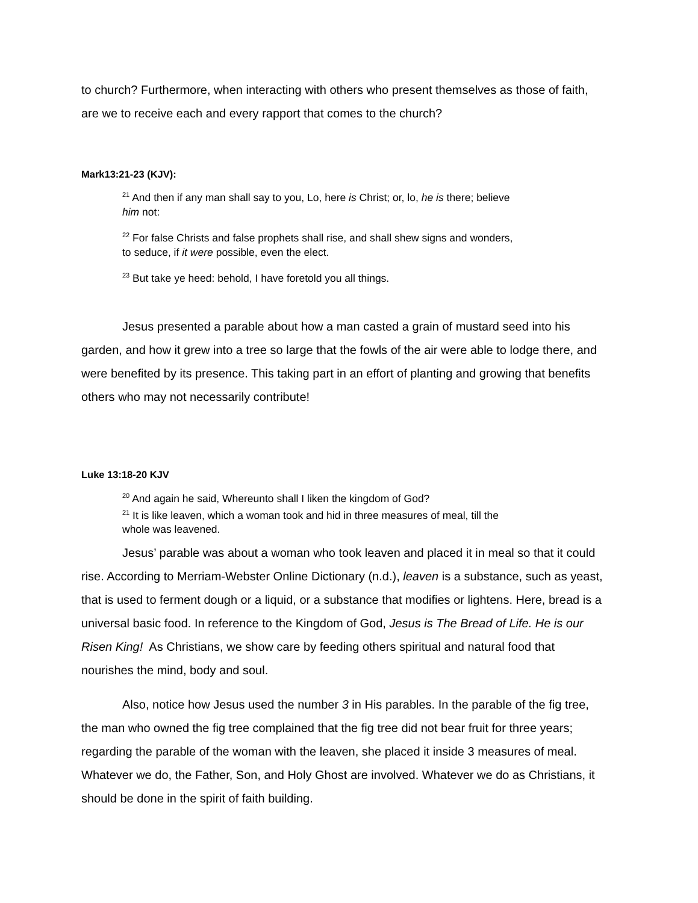to church? Furthermore, when interacting with others who present themselves as those of faith, are we to receive each and every rapport that comes to the church?
Mark13:21-23 (KJV):
<sup>21</sup> And then if any man shall say to you, Lo, here is Christ; or, lo, he is there; believe him not:
<sup>22</sup> For false Christs and false prophets shall rise, and shall shew signs and wonders, to seduce, if it were possible, even the elect.
<sup>23</sup> But take ye heed: behold, I have foretold you all things.
Jesus presented a parable about how a man casted a grain of mustard seed into his garden, and how it grew into a tree so large that the fowls of the air were able to lodge there, and were benefited by its presence. This taking part in an effort of planting and growing that benefits others who may not necessarily contribute!
Luke 13:18-20 KJV
<sup>20</sup> And again he said, Whereunto shall I liken the kingdom of God?
<sup>21</sup> It is like leaven, which a woman took and hid in three measures of meal, till the whole was leavened.
Jesus’ parable was about a woman who took leaven and placed it in meal so that it could rise. According to Merriam-Webster Online Dictionary (n.d.), leaven is a substance, such as yeast, that is used to ferment dough or a liquid, or a substance that modifies or lightens. Here, bread is a universal basic food. In reference to the Kingdom of God, Jesus is The Bread of Life. He is our Risen King! As Christians, we show care by feeding others spiritual and natural food that nourishes the mind, body and soul.
Also, notice how Jesus used the number 3 in His parables. In the parable of the fig tree, the man who owned the fig tree complained that the fig tree did not bear fruit for three years; regarding the parable of the woman with the leaven, she placed it inside 3 measures of meal. Whatever we do, the Father, Son, and Holy Ghost are involved. Whatever we do as Christians, it should be done in the spirit of faith building.